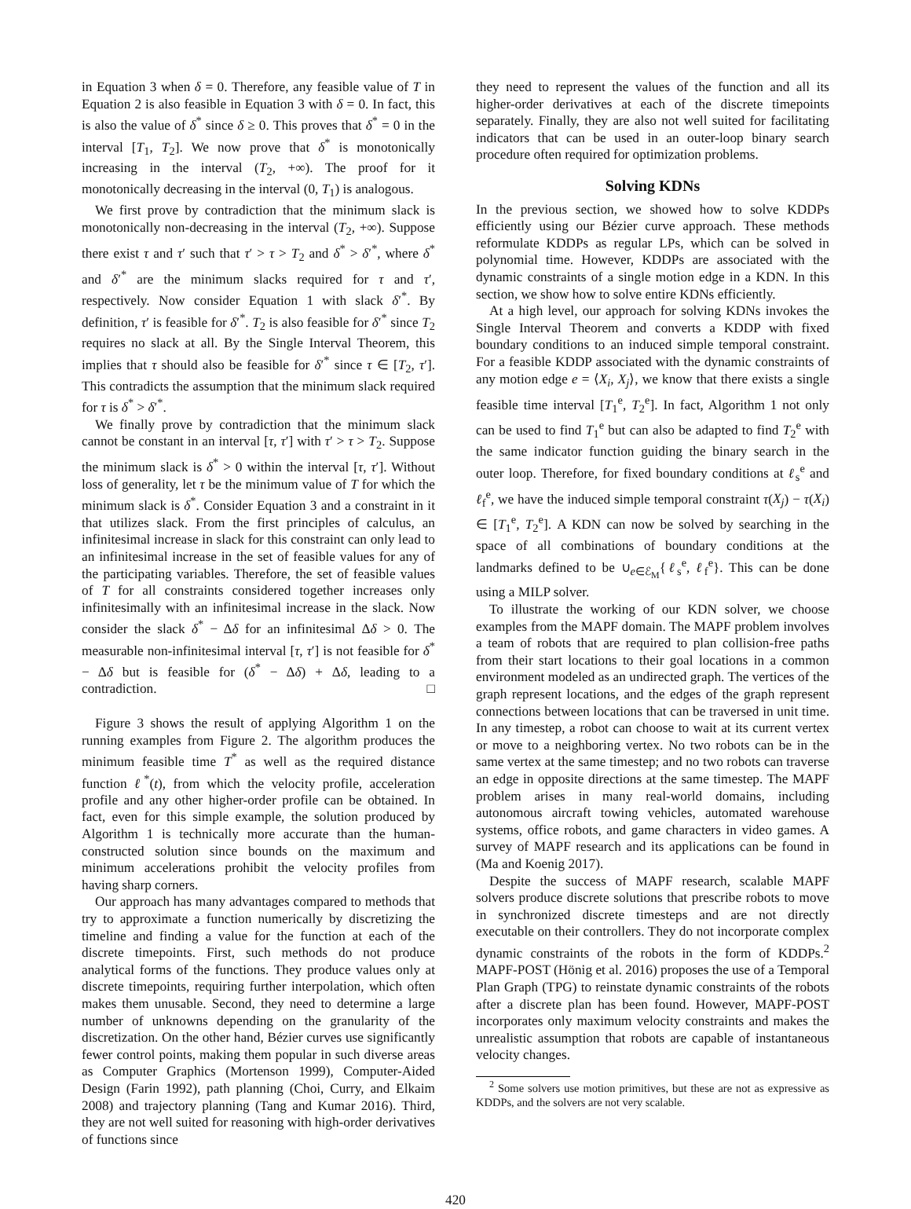in Equation 3 when δ = 0. Therefore, any feasible value of T in Equation 2 is also feasible in Equation 3 with δ = 0. In fact, this is also the value of δ<sup>*</sup> since δ ≥ 0. This proves that δ<sup>*</sup> = 0 in the interval [T<sub>1</sub>, T<sub>2</sub>]. We now prove that δ<sup>*</sup> is monotonically increasing in the interval (T<sub>2</sub>, +∞). The proof for it monotonically decreasing in the interval (0, T<sub>1</sub>) is analogous.
We first prove by contradiction that the minimum slack is monotonically non-decreasing in the interval (T<sub>2</sub>, +∞). Suppose there exist τ and τ′ such that τ′ > τ > T<sub>2</sub> and δ<sup>*</sup> > δ′<sup>*</sup>, where δ<sup>*</sup> and δ′<sup>*</sup> are the minimum slacks required for τ and τ′, respectively. Now consider Equation 1 with slack δ′<sup>*</sup>. By definition, τ′ is feasible for δ′<sup>*</sup>. T<sub>2</sub> is also feasible for δ′<sup>*</sup> since T<sub>2</sub> requires no slack at all. By the Single Interval Theorem, this implies that τ should also be feasible for δ′<sup>*</sup> since τ ∈ [T<sub>2</sub>, τ′]. This contradicts the assumption that the minimum slack required for τ is δ<sup>*</sup> > δ′<sup>*</sup>.
We finally prove by contradiction that the minimum slack cannot be constant in an interval [τ, τ′] with τ′ > τ > T<sub>2</sub>. Suppose the minimum slack is δ<sup>*</sup> > 0 within the interval [τ, τ′]. Without loss of generality, let τ be the minimum value of T for which the minimum slack is δ<sup>*</sup>. Consider Equation 3 and a constraint in it that utilizes slack. From the first principles of calculus, an infinitesimal increase in slack for this constraint can only lead to an infinitesimal increase in the set of feasible values for any of the participating variables. Therefore, the set of feasible values of T for all constraints considered together increases only infinitesimally with an infinitesimal increase in the slack. Now consider the slack δ<sup>*</sup> − Δδ for an infinitesimal Δδ > 0. The measurable non-infinitesimal interval [τ, τ′] is not feasible for δ<sup>*</sup> − Δδ but is feasible for (δ<sup>*</sup> − Δδ) + Δδ, leading to a contradiction. □
Figure 3 shows the result of applying Algorithm 1 on the running examples from Figure 2. The algorithm produces the minimum feasible time T<sup>*</sup> as well as the required distance function ℓ<sup>*</sup>(t), from which the velocity profile, acceleration profile and any other higher-order profile can be obtained. In fact, even for this simple example, the solution produced by Algorithm 1 is technically more accurate than the human-constructed solution since bounds on the maximum and minimum accelerations prohibit the velocity profiles from having sharp corners.
Our approach has many advantages compared to methods that try to approximate a function numerically by discretizing the timeline and finding a value for the function at each of the discrete timepoints. First, such methods do not produce analytical forms of the functions. They produce values only at discrete timepoints, requiring further interpolation, which often makes them unusable. Second, they need to determine a large number of unknowns depending on the granularity of the discretization. On the other hand, Bézier curves use significantly fewer control points, making them popular in such diverse areas as Computer Graphics (Mortenson 1999), Computer-Aided Design (Farin 1992), path planning (Choi, Curry, and Elkaim 2008) and trajectory planning (Tang and Kumar 2016). Third, they are not well suited for reasoning with high-order derivatives of functions since
they need to represent the values of the function and all its higher-order derivatives at each of the discrete timepoints separately. Finally, they are also not well suited for facilitating indicators that can be used in an outer-loop binary search procedure often required for optimization problems.
Solving KDNs
In the previous section, we showed how to solve KDDPs efficiently using our Bézier curve approach. These methods reformulate KDDPs as regular LPs, which can be solved in polynomial time. However, KDDPs are associated with the dynamic constraints of a single motion edge in a KDN. In this section, we show how to solve entire KDNs efficiently.
At a high level, our approach for solving KDNs invokes the Single Interval Theorem and converts a KDDP with fixed boundary conditions to an induced simple temporal constraint. For a feasible KDDP associated with the dynamic constraints of any motion edge e = ⟨X<sub>i</sub>, X<sub>j</sub>⟩, we know that there exists a single feasible time interval [T<sub>1</sub><sup>e</sup>, T<sub>2</sub><sup>e</sup>]. In fact, Algorithm 1 not only can be used to find T<sub>1</sub><sup>e</sup> but can also be adapted to find T<sub>2</sub><sup>e</sup> with the same indicator function guiding the binary search in the outer loop. Therefore, for fixed boundary conditions at ℓ<sub>s</sub><sup>e</sup> and ℓ<sub>f</sub><sup>e</sup>, we have the induced simple temporal constraint τ(X<sub>j</sub>) − τ(X<sub>i</sub>) ∈ [T<sub>1</sub><sup>e</sup>, T<sub>2</sub><sup>e</sup>]. A KDN can now be solved by searching in the space of all combinations of boundary conditions at the landmarks defined to be ∪<sub>e∈ℰ<sub>M</sub></sub>{ℓ<sub>s</sub><sup>e</sup>, ℓ<sub>f</sub><sup>e</sup>}. This can be done using a MILP solver.
To illustrate the working of our KDN solver, we choose examples from the MAPF domain. The MAPF problem involves a team of robots that are required to plan collision-free paths from their start locations to their goal locations in a common environment modeled as an undirected graph. The vertices of the graph represent locations, and the edges of the graph represent connections between locations that can be traversed in unit time. In any timestep, a robot can choose to wait at its current vertex or move to a neighboring vertex. No two robots can be in the same vertex at the same timestep; and no two robots can traverse an edge in opposite directions at the same timestep. The MAPF problem arises in many real-world domains, including autonomous aircraft towing vehicles, automated warehouse systems, office robots, and game characters in video games. A survey of MAPF research and its applications can be found in (Ma and Koenig 2017).
Despite the success of MAPF research, scalable MAPF solvers produce discrete solutions that prescribe robots to move in synchronized discrete timesteps and are not directly executable on their controllers. They do not incorporate complex dynamic constraints of the robots in the form of KDDPs.<sup>2</sup> MAPF-POST (Hönig et al. 2016) proposes the use of a Temporal Plan Graph (TPG) to reinstate dynamic constraints of the robots after a discrete plan has been found. However, MAPF-POST incorporates only maximum velocity constraints and makes the unrealistic assumption that robots are capable of instantaneous velocity changes.
<sup>2</sup> Some solvers use motion primitives, but these are not as expressive as KDDPs, and the solvers are not very scalable.
420